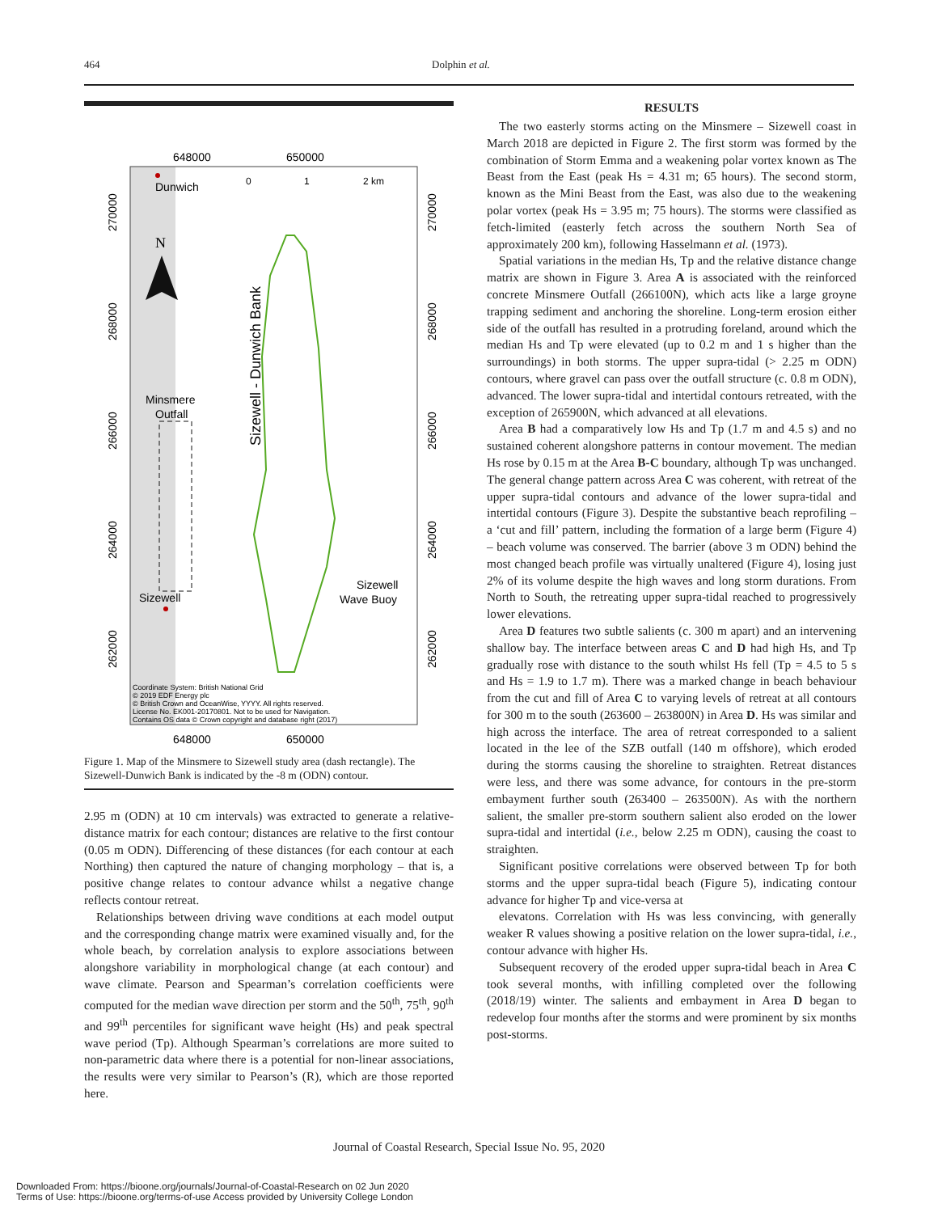464 Dolphin et al.
648000
650000
648000
650000
Dunwich
0
1
2 km
N
Minsmere
Outfall
Sizewell
Sizewell
Wave Buoy
Sizewell - Dunwich Bank
Coordinate System: British National Grid
© 2019 EDF Energy plc
© British Crown and OceanWise, YYYY. All rights reserved.
License No. EK001-20170801. Not to be used for Navigation.
Contains OS data © Crown copyright and database right (2017)
270000
268000
266000
264000
262000
270000
268000
266000
264000
262000
Figure 1. Map of the Minsmere to Sizewell study area (dash rectangle). The Sizewell-Dunwich Bank is indicated by the -8 m (ODN) contour.
2.95 m (ODN) at 10 cm intervals) was extracted to generate a relative-distance matrix for each contour; distances are relative to the first contour (0.05 m ODN). Differencing of these distances (for each contour at each Northing) then captured the nature of changing morphology – that is, a positive change relates to contour advance whilst a negative change reflects contour retreat.
Relationships between driving wave conditions at each model output and the corresponding change matrix were examined visually and, for the whole beach, by correlation analysis to explore associations between alongshore variability in morphological change (at each contour) and wave climate. Pearson and Spearman’s correlation coefficients were computed for the median wave direction per storm and the 50<sup>th</sup>, 75<sup>th</sup>, 90<sup>th</sup> and 99<sup>th</sup> percentiles for significant wave height (Hs) and peak spectral wave period (Tp). Although Spearman’s correlations are more suited to non-parametric data where there is a potential for non-linear associations, the results were very similar to Pearson’s (R), which are those reported here.
RESULTS
The two easterly storms acting on the Minsmere – Sizewell coast in March 2018 are depicted in Figure 2. The first storm was formed by the combination of Storm Emma and a weakening polar vortex known as The Beast from the East (peak Hs = 4.31 m; 65 hours). The second storm, known as the Mini Beast from the East, was also due to the weakening polar vortex (peak Hs = 3.95 m; 75 hours). The storms were classified as fetch-limited (easterly fetch across the southern North Sea of approximately 200 km), following Hasselmann et al. (1973).
Spatial variations in the median Hs, Tp and the relative distance change matrix are shown in Figure 3. Area A is associated with the reinforced concrete Minsmere Outfall (266100N), which acts like a large groyne trapping sediment and anchoring the shoreline. Long-term erosion either side of the outfall has resulted in a protruding foreland, around which the median Hs and Tp were elevated (up to 0.2 m and 1 s higher than the surroundings) in both storms. The upper supra-tidal (> 2.25 m ODN) contours, where gravel can pass over the outfall structure (c. 0.8 m ODN), advanced. The lower supra-tidal and intertidal contours retreated, with the exception of 265900N, which advanced at all elevations.
Area B had a comparatively low Hs and Tp (1.7 m and 4.5 s) and no sustained coherent alongshore patterns in contour movement. The median Hs rose by 0.15 m at the Area B-C boundary, although Tp was unchanged. The general change pattern across Area C was coherent, with retreat of the upper supra-tidal contours and advance of the lower supra-tidal and intertidal contours (Figure 3). Despite the substantive beach reprofiling – a ‘cut and fill’ pattern, including the formation of a large berm (Figure 4) – beach volume was conserved. The barrier (above 3 m ODN) behind the most changed beach profile was virtually unaltered (Figure 4), losing just 2% of its volume despite the high waves and long storm durations. From North to South, the retreating upper supra-tidal reached to progressively lower elevations.
Area D features two subtle salients (c. 300 m apart) and an intervening shallow bay. The interface between areas C and D had high Hs, and Tp gradually rose with distance to the south whilst Hs fell (Tp = 4.5 to 5 s and Hs = 1.9 to 1.7 m). There was a marked change in beach behaviour from the cut and fill of Area C to varying levels of retreat at all contours for 300 m to the south (263600 – 263800N) in Area D. Hs was similar and high across the interface. The area of retreat corresponded to a salient located in the lee of the SZB outfall (140 m offshore), which eroded during the storms causing the shoreline to straighten. Retreat distances were less, and there was some advance, for contours in the pre-storm embayment further south (263400 – 263500N). As with the northern salient, the smaller pre-storm southern salient also eroded on the lower supra-tidal and intertidal (i.e., below 2.25 m ODN), causing the coast to straighten.
Significant positive correlations were observed between Tp for both storms and the upper supra-tidal beach (Figure 5), indicating contour advance for higher Tp and vice-versa at
elevatons. Correlation with Hs was less convincing, with generally weaker R values showing a positive relation on the lower supra-tidal, i.e., contour advance with higher Hs.
Subsequent recovery of the eroded upper supra-tidal beach in Area C took several months, with infilling completed over the following (2018/19) winter. The salients and embayment in Area D began to redevelop four months after the storms and were prominent by six months post-storms.
Journal of Coastal Research, Special Issue No. 95, 2020
Downloaded From: https://bioone.org/journals/Journal-of-Coastal-Research on 02 Jun 2020
Terms of Use: https://bioone.org/terms-of-use Access provided by University College London